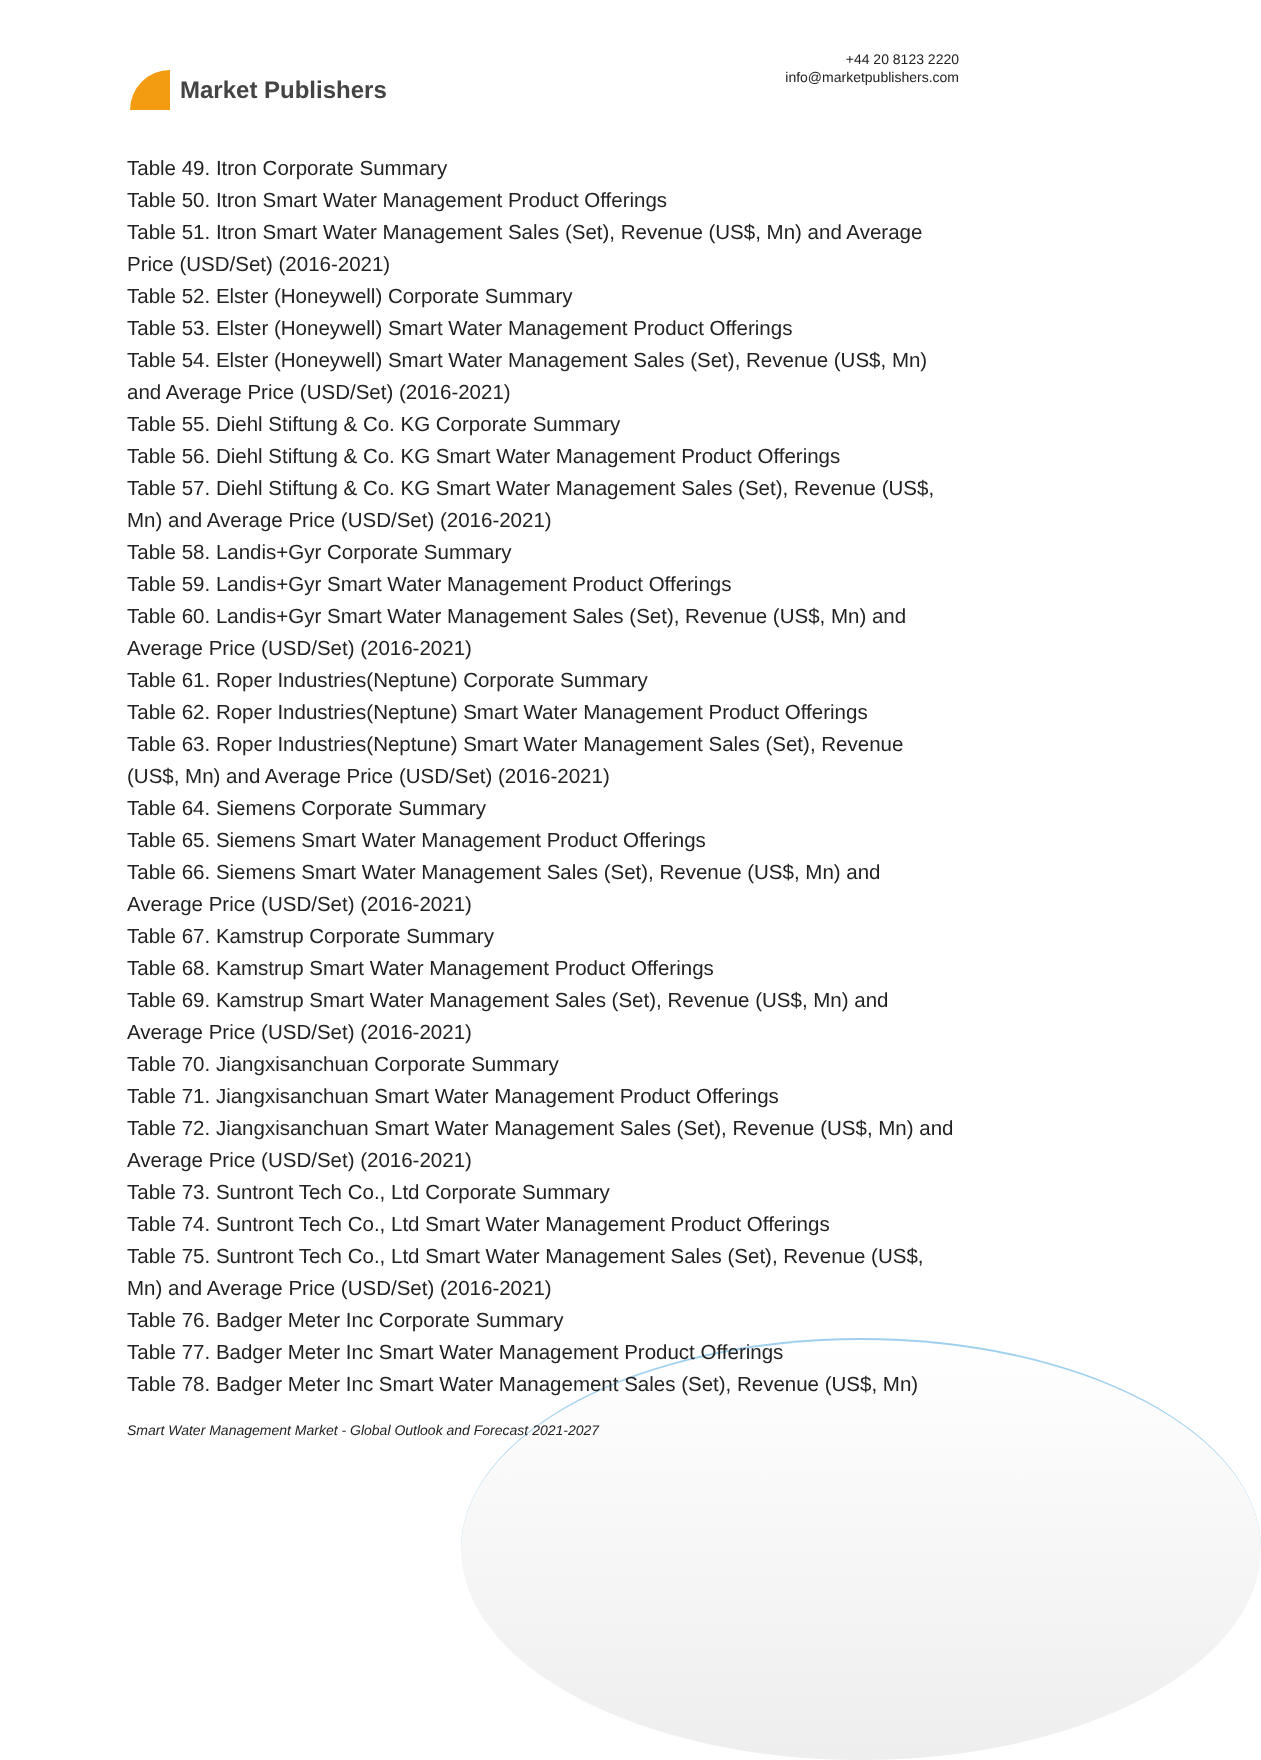Market Publishers
+44 20 8123 2220
info@marketpublishers.com
Table 49. Itron Corporate Summary
Table 50. Itron Smart Water Management Product Offerings
Table 51. Itron Smart Water Management Sales (Set), Revenue (US$, Mn) and Average Price (USD/Set) (2016-2021)
Table 52. Elster (Honeywell) Corporate Summary
Table 53. Elster (Honeywell) Smart Water Management Product Offerings
Table 54. Elster (Honeywell) Smart Water Management Sales (Set), Revenue (US$, Mn) and Average Price (USD/Set) (2016-2021)
Table 55. Diehl Stiftung & Co. KG Corporate Summary
Table 56. Diehl Stiftung & Co. KG Smart Water Management Product Offerings
Table 57. Diehl Stiftung & Co. KG Smart Water Management Sales (Set), Revenue (US$, Mn) and Average Price (USD/Set) (2016-2021)
Table 58. Landis+Gyr Corporate Summary
Table 59. Landis+Gyr Smart Water Management Product Offerings
Table 60. Landis+Gyr Smart Water Management Sales (Set), Revenue (US$, Mn) and Average Price (USD/Set) (2016-2021)
Table 61. Roper Industries(Neptune) Corporate Summary
Table 62. Roper Industries(Neptune) Smart Water Management Product Offerings
Table 63. Roper Industries(Neptune) Smart Water Management Sales (Set), Revenue (US$, Mn) and Average Price (USD/Set) (2016-2021)
Table 64. Siemens Corporate Summary
Table 65. Siemens Smart Water Management Product Offerings
Table 66. Siemens Smart Water Management Sales (Set), Revenue (US$, Mn) and Average Price (USD/Set) (2016-2021)
Table 67. Kamstrup Corporate Summary
Table 68. Kamstrup Smart Water Management Product Offerings
Table 69. Kamstrup Smart Water Management Sales (Set), Revenue (US$, Mn) and Average Price (USD/Set) (2016-2021)
Table 70. Jiangxisanchuan Corporate Summary
Table 71. Jiangxisanchuan Smart Water Management Product Offerings
Table 72. Jiangxisanchuan Smart Water Management Sales (Set), Revenue (US$, Mn) and Average Price (USD/Set) (2016-2021)
Table 73. Suntront Tech Co., Ltd Corporate Summary
Table 74. Suntront Tech Co., Ltd Smart Water Management Product Offerings
Table 75. Suntront Tech Co., Ltd Smart Water Management Sales (Set), Revenue (US$, Mn) and Average Price (USD/Set) (2016-2021)
Table 76. Badger Meter Inc Corporate Summary
Table 77. Badger Meter Inc Smart Water Management Product Offerings
Table 78. Badger Meter Inc Smart Water Management Sales (Set), Revenue (US$, Mn)
Smart Water Management Market - Global Outlook and Forecast 2021-2027